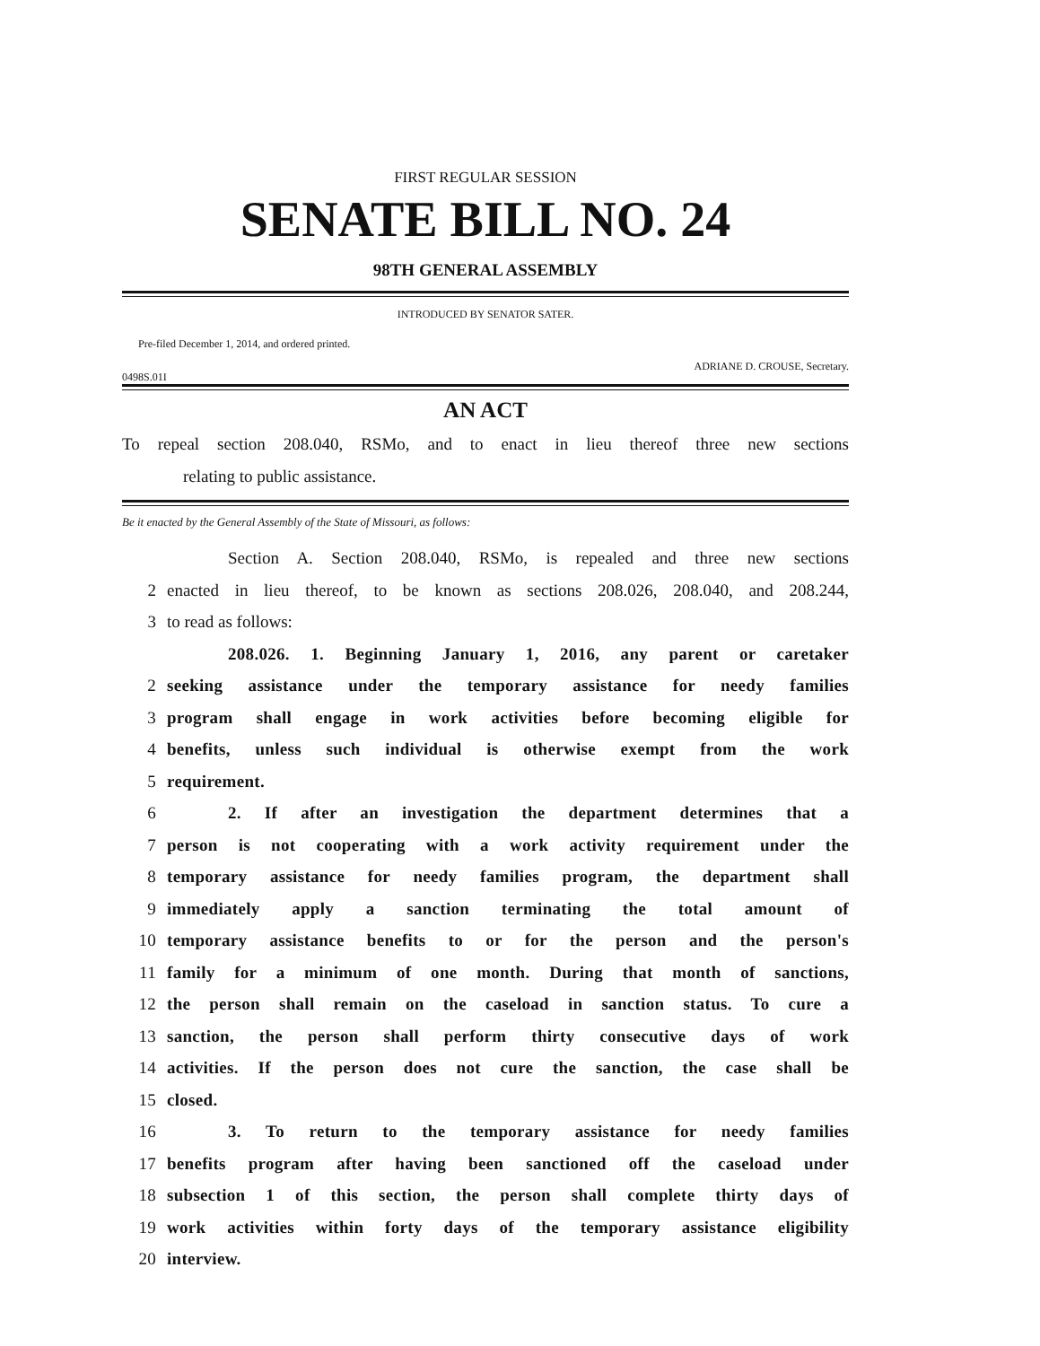FIRST REGULAR SESSION
SENATE BILL NO. 24
98TH GENERAL ASSEMBLY
INTRODUCED BY SENATOR SATER.
Pre-filed December 1, 2014, and ordered printed.
0498S.01I ADRIANE D. CROUSE, Secretary.
AN ACT
To repeal section 208.040, RSMo, and to enact in lieu thereof three new sections
relating to public assistance.
Be it enacted by the General Assembly of the State of Missouri, as follows:
Section A. Section 208.040, RSMo, is repealed and three new sections
2 enacted in lieu thereof, to be known as sections 208.026, 208.040, and 208.244,
3 to read as follows:
208.026. 1. Beginning January 1, 2016, any parent or caretaker
2 seeking assistance under the temporary assistance for needy families
3 program shall engage in work activities before becoming eligible for
4 benefits, unless such individual is otherwise exempt from the work
5 requirement.
6 2. If after an investigation the department determines that a
7 person is not cooperating with a work activity requirement under the
8 temporary assistance for needy families program, the department shall
9 immediately apply a sanction terminating the total amount of
10 temporary assistance benefits to or for the person and the person's
11 family for a minimum of one month. During that month of sanctions,
12 the person shall remain on the caseload in sanction status. To cure a
13 sanction, the person shall perform thirty consecutive days of work
14 activities. If the person does not cure the sanction, the case shall be
15 closed.
16 3. To return to the temporary assistance for needy families
17 benefits program after having been sanctioned off the caseload under
18 subsection 1 of this section, the person shall complete thirty days of
19 work activities within forty days of the temporary assistance eligibility
20 interview.